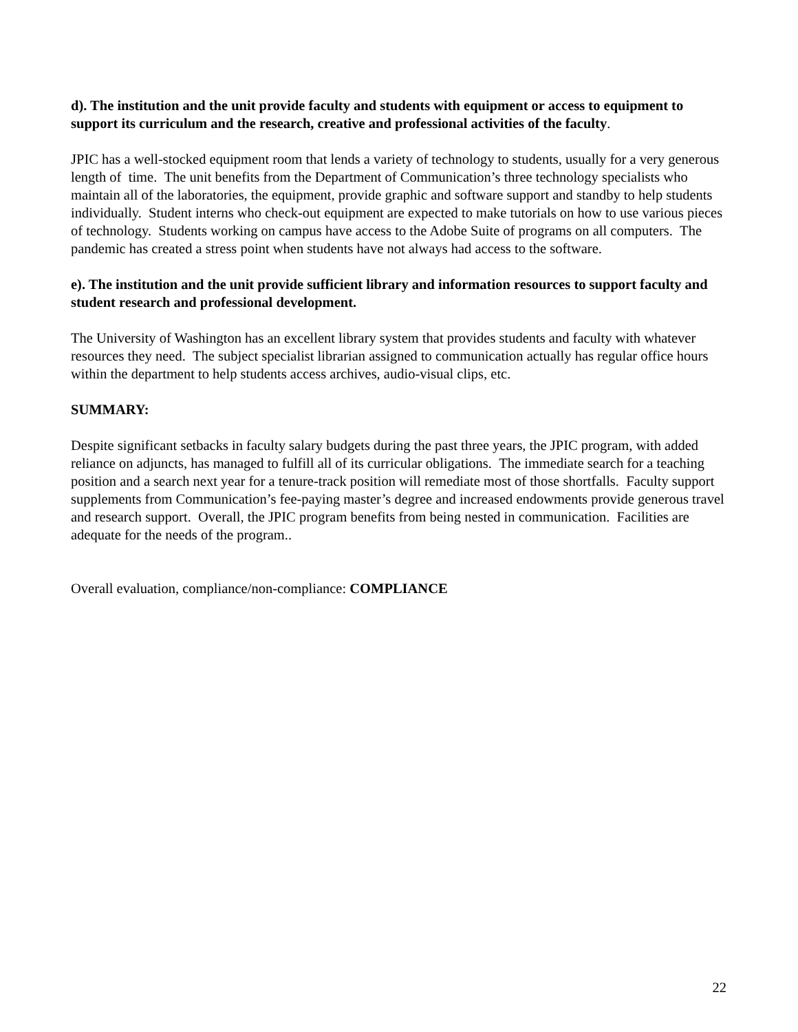d). The institution and the unit provide faculty and students with equipment or access to equipment to support its curriculum and the research, creative and professional activities of the faculty.
JPIC has a well-stocked equipment room that lends a variety of technology to students, usually for a very generous length of time. The unit benefits from the Department of Communication’s three technology specialists who maintain all of the laboratories, the equipment, provide graphic and software support and standby to help students individually. Student interns who check-out equipment are expected to make tutorials on how to use various pieces of technology. Students working on campus have access to the Adobe Suite of programs on all computers. The pandemic has created a stress point when students have not always had access to the software.
e). The institution and the unit provide sufficient library and information resources to support faculty and student research and professional development.
The University of Washington has an excellent library system that provides students and faculty with whatever resources they need. The subject specialist librarian assigned to communication actually has regular office hours within the department to help students access archives, audio-visual clips, etc.
SUMMARY:
Despite significant setbacks in faculty salary budgets during the past three years, the JPIC program, with added reliance on adjuncts, has managed to fulfill all of its curricular obligations. The immediate search for a teaching position and a search next year for a tenure-track position will remediate most of those shortfalls. Faculty support supplements from Communication’s fee-paying master’s degree and increased endowments provide generous travel and research support. Overall, the JPIC program benefits from being nested in communication. Facilities are adequate for the needs of the program..
Overall evaluation, compliance/non-compliance: COMPLIANCE
22